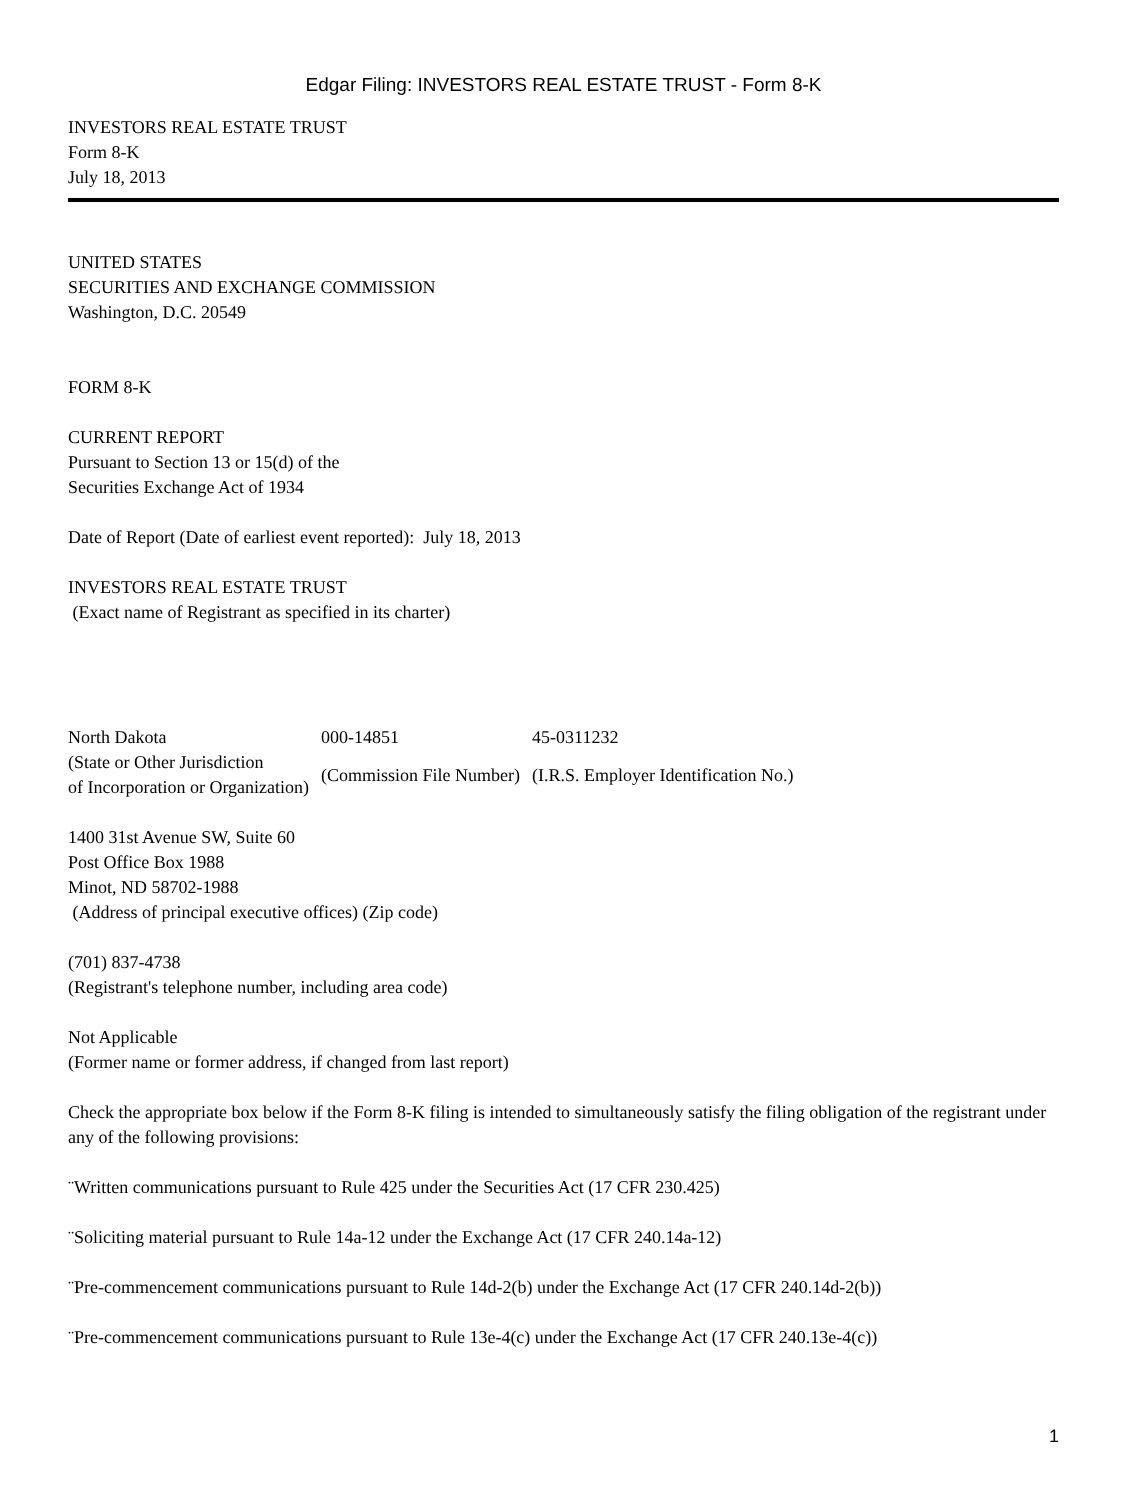Edgar Filing: INVESTORS REAL ESTATE TRUST - Form 8-K
INVESTORS REAL ESTATE TRUST
Form 8-K
July 18, 2013
UNITED STATES
SECURITIES AND EXCHANGE COMMISSION
Washington, D.C. 20549
FORM 8-K
CURRENT REPORT
Pursuant to Section 13 or 15(d) of the
Securities Exchange Act of 1934
Date of Report (Date of earliest event reported): July 18, 2013
INVESTORS REAL ESTATE TRUST
(Exact name of Registrant as specified in its charter)
| North Dakota | 000-14851 | 45-0311232 |
| (State or Other Jurisdiction of Incorporation or Organization) | (Commission File Number) | (I.R.S. Employer Identification No.) |
1400 31st Avenue SW, Suite 60
Post Office Box 1988
Minot, ND 58702-1988
(Address of principal executive offices) (Zip code)
(701) 837-4738
(Registrant's telephone number, including area code)
Not Applicable
(Former name or former address, if changed from last report)
Check the appropriate box below if the Form 8-K filing is intended to simultaneously satisfy the filing obligation of the registrant under any of the following provisions:
¨Written communications pursuant to Rule 425 under the Securities Act (17 CFR 230.425)
¨Soliciting material pursuant to Rule 14a-12 under the Exchange Act (17 CFR 240.14a-12)
¨Pre-commencement communications pursuant to Rule 14d-2(b) under the Exchange Act (17 CFR 240.14d-2(b))
¨Pre-commencement communications pursuant to Rule 13e-4(c) under the Exchange Act (17 CFR 240.13e-4(c))
1